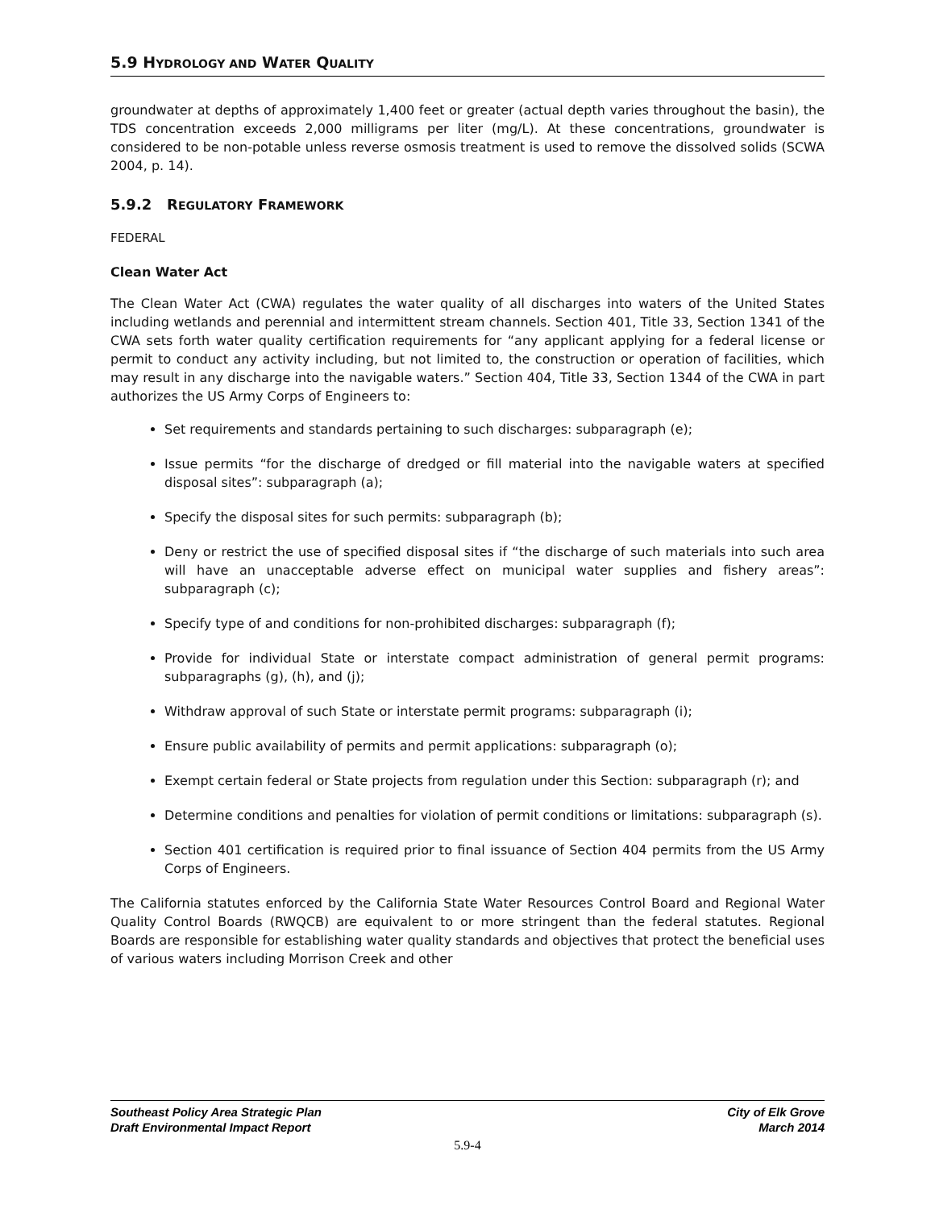5.9 HYDROLOGY AND WATER QUALITY
groundwater at depths of approximately 1,400 feet or greater (actual depth varies throughout the basin), the TDS concentration exceeds 2,000 milligrams per liter (mg/L). At these concentrations, groundwater is considered to be non-potable unless reverse osmosis treatment is used to remove the dissolved solids (SCWA 2004, p. 14).
5.9.2 REGULATORY FRAMEWORK
FEDERAL
Clean Water Act
The Clean Water Act (CWA) regulates the water quality of all discharges into waters of the United States including wetlands and perennial and intermittent stream channels. Section 401, Title 33, Section 1341 of the CWA sets forth water quality certification requirements for “any applicant applying for a federal license or permit to conduct any activity including, but not limited to, the construction or operation of facilities, which may result in any discharge into the navigable waters.” Section 404, Title 33, Section 1344 of the CWA in part authorizes the US Army Corps of Engineers to:
Set requirements and standards pertaining to such discharges: subparagraph (e);
Issue permits “for the discharge of dredged or fill material into the navigable waters at specified disposal sites”: subparagraph (a);
Specify the disposal sites for such permits: subparagraph (b);
Deny or restrict the use of specified disposal sites if “the discharge of such materials into such area will have an unacceptable adverse effect on municipal water supplies and fishery areas”: subparagraph (c);
Specify type of and conditions for non-prohibited discharges: subparagraph (f);
Provide for individual State or interstate compact administration of general permit programs: subparagraphs (g), (h), and (j);
Withdraw approval of such State or interstate permit programs: subparagraph (i);
Ensure public availability of permits and permit applications: subparagraph (o);
Exempt certain federal or State projects from regulation under this Section: subparagraph (r); and
Determine conditions and penalties for violation of permit conditions or limitations: subparagraph (s).
Section 401 certification is required prior to final issuance of Section 404 permits from the US Army Corps of Engineers.
The California statutes enforced by the California State Water Resources Control Board and Regional Water Quality Control Boards (RWQCB) are equivalent to or more stringent than the federal statutes. Regional Boards are responsible for establishing water quality standards and objectives that protect the beneficial uses of various waters including Morrison Creek and other
Southeast Policy Area Strategic Plan
Draft Environmental Impact Report
City of Elk Grove
March 2014
5.9-4